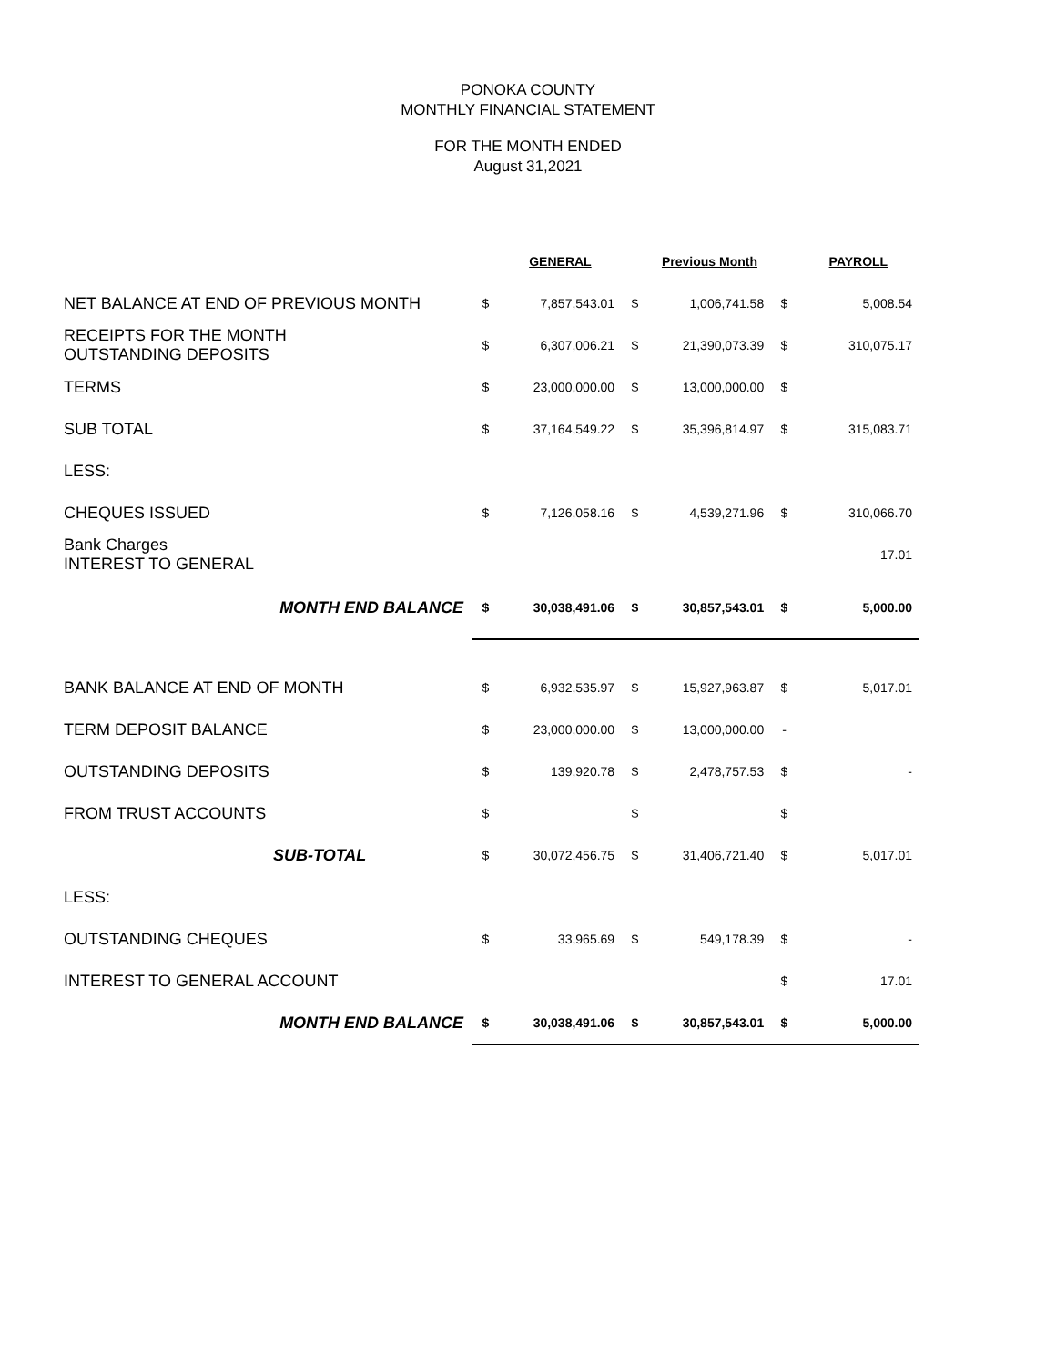PONOKA COUNTY
MONTHLY FINANCIAL STATEMENT
FOR THE MONTH ENDED
August 31,2021
| | | GENERAL | | Previous Month | | PAYROLL |
| NET BALANCE AT END OF PREVIOUS MONTH | $ | 7,857,543.01 | $ | 1,006,741.58 | $ | 5,008.54 |
| RECEIPTS FOR THE MONTH OUTSTANDING DEPOSITS | $ | 6,307,006.21 | $ | 21,390,073.39 | $ | 310,075.17 |
| TERMS | $ | 23,000,000.00 | $ | 13,000,000.00 | $ | |
| SUB TOTAL | $ | 37,164,549.22 | $ | 35,396,814.97 | $ | 315,083.71 |
| LESS: | | | | | | |
| CHEQUES ISSUED | $ | 7,126,058.16 | $ | 4,539,271.96 | $ | 310,066.70 |
| Bank Charges INTEREST TO GENERAL | | | | | | 17.01 |
| MONTH END BALANCE | $ | 30,038,491.06 | $ | 30,857,543.01 | $ | 5,000.00 |
| BANK BALANCE AT END OF MONTH | $ | 6,932,535.97 | $ | 15,927,963.87 | $ | 5,017.01 |
| TERM DEPOSIT BALANCE | $ | 23,000,000.00 | $ | 13,000,000.00 | - | |
| OUTSTANDING DEPOSITS | $ | 139,920.78 | $ | 2,478,757.53 | $ | - |
| FROM TRUST ACCOUNTS | $ | | $ | | $ | |
| SUB-TOTAL | $ | 30,072,456.75 | $ | 31,406,721.40 | $ | 5,017.01 |
| LESS: | | | | | | |
| OUTSTANDING CHEQUES | $ | 33,965.69 | $ | 549,178.39 | $ | - |
| INTEREST TO GENERAL ACCOUNT | | | | | $ | 17.01 |
| MONTH END BALANCE | $ | 30,038,491.06 | $ | 30,857,543.01 | $ | 5,000.00 |